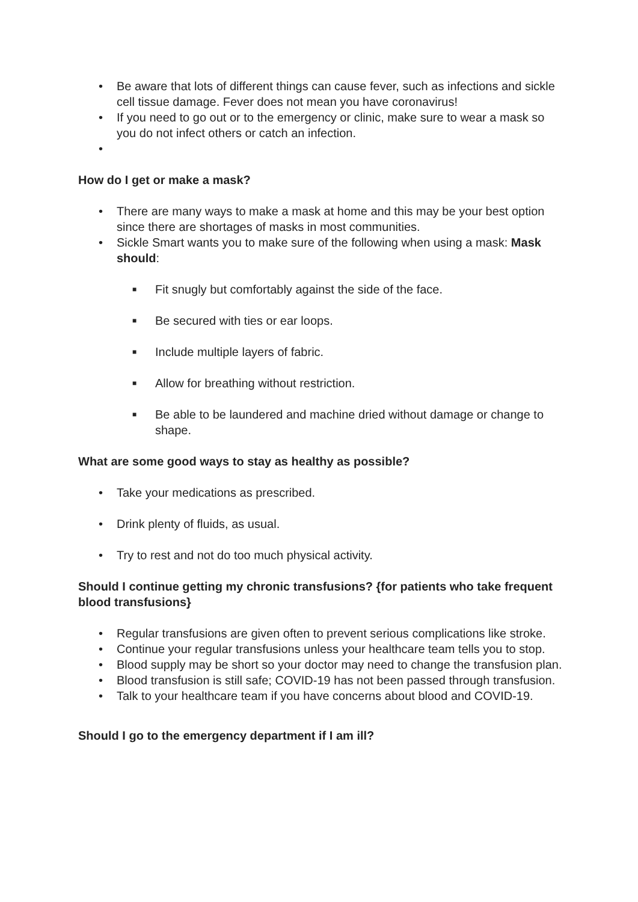• Be aware that lots of different things can cause fever, such as infections and sickle cell tissue damage. Fever does not mean you have coronavirus!
• If you need to go out or to the emergency or clinic, make sure to wear a mask so you do not infect others or catch an infection.
•
How do I get or make a mask?
• There are many ways to make a mask at home and this may be your best option since there are shortages of masks in most communities.
• Sickle Smart wants you to make sure of the following when using a mask: Mask should:
■ Fit snugly but comfortably against the side of the face.
■ Be secured with ties or ear loops.
■ Include multiple layers of fabric.
■ Allow for breathing without restriction.
■ Be able to be laundered and machine dried without damage or change to shape.
What are some good ways to stay as healthy as possible?
• Take your medications as prescribed.
• Drink plenty of fluids, as usual.
• Try to rest and not do too much physical activity.
Should I continue getting my chronic transfusions? {for patients who take frequent blood transfusions}
• Regular transfusions are given often to prevent serious complications like stroke.
• Continue your regular transfusions unless your healthcare team tells you to stop.
• Blood supply may be short so your doctor may need to change the transfusion plan.
• Blood transfusion is still safe; COVID-19 has not been passed through transfusion.
• Talk to your healthcare team if you have concerns about blood and COVID-19.
Should I go to the emergency department if I am ill?